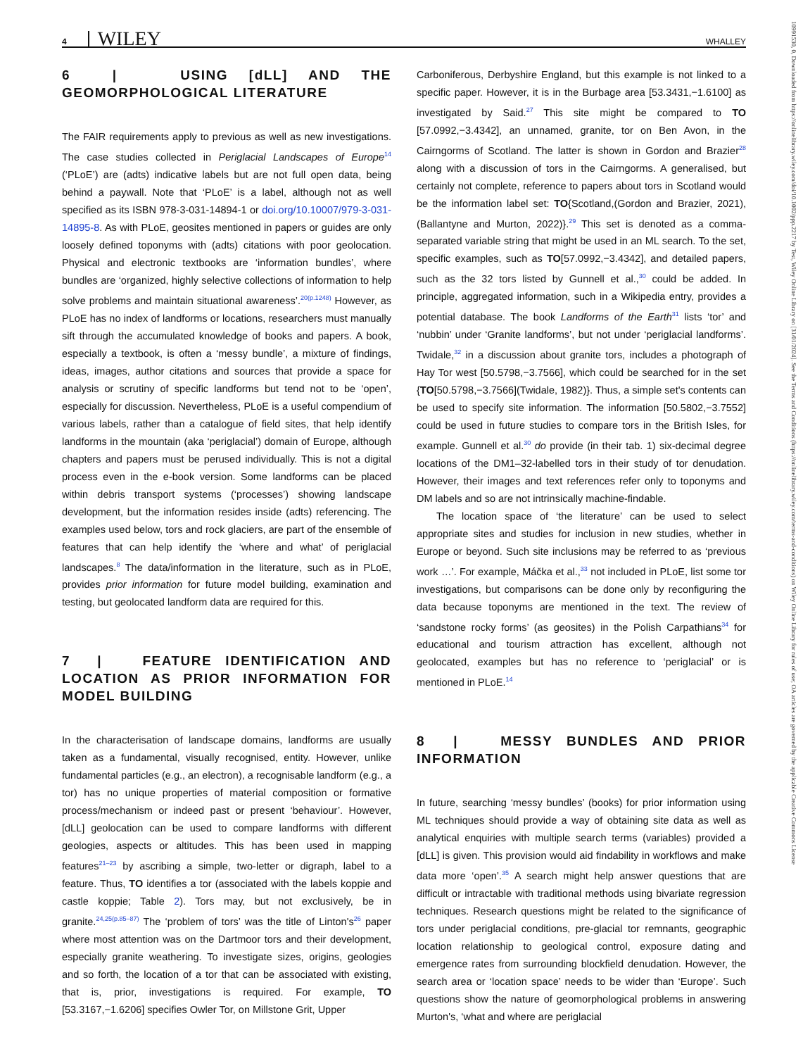4 WILEY WHALLEY
10991530, 0, Downloaded from https://onlinelibrary.wiley.com/doi/10.1002/ppp.2217 by Test, Wiley Online Library on [31/01/2024]. See the Terms and Conditions (https://onlinelibrary.wiley.com/terms-and-conditions) on Wiley Online Library for rules of use; OA articles are governed by the applicable Creative Commons License
6 | USING [dLL] AND THE GEOMORPHOLOGICAL LITERATURE
The FAIR requirements apply to previous as well as new investigations. The case studies collected in Periglacial Landscapes of Europe<sup>14</sup> (‘PLoE’) are (adts) indicative labels but are not full open data, being behind a paywall. Note that ‘PLoE’ is a label, although not as well specified as its ISBN 978-3-031-14894-1 or doi.org/10.10007/979-3-031-14895-8. As with PLoE, geosites mentioned in papers or guides are only loosely defined toponyms with (adts) citations with poor geolocation. Physical and electronic textbooks are ‘information bundles’, where bundles are ‘organized, highly selective collections of information to help solve problems and maintain situational awareness’.<sup>20(p.1248)</sup> However, as PLoE has no index of landforms or locations, researchers must manually sift through the accumulated knowledge of books and papers. A book, especially a textbook, is often a ‘messy bundle’, a mixture of findings, ideas, images, author citations and sources that provide a space for analysis or scrutiny of specific landforms but tend not to be ‘open’, especially for discussion. Nevertheless, PLoE is a useful compendium of various labels, rather than a catalogue of field sites, that help identify landforms in the mountain (aka ‘periglacial’) domain of Europe, although chapters and papers must be perused individually. This is not a digital process even in the e-book version. Some landforms can be placed within debris transport systems (‘processes’) showing landscape development, but the information resides inside (adts) referencing. The examples used below, tors and rock glaciers, are part of the ensemble of features that can help identify the ‘where and what’ of periglacial landscapes.<sup>8</sup> The data/information in the literature, such as in PLoE, provides prior information for future model building, examination and testing, but geolocated landform data are required for this.
7 | FEATURE IDENTIFICATION AND LOCATION AS PRIOR INFORMATION FOR MODEL BUILDING
In the characterisation of landscape domains, landforms are usually taken as a fundamental, visually recognised, entity. However, unlike fundamental particles (e.g., an electron), a recognisable landform (e.g., a tor) has no unique properties of material composition or formative process/mechanism or indeed past or present ‘behaviour’. However, [dLL] geolocation can be used to compare landforms with different geologies, aspects or altitudes. This has been used in mapping features<sup>21–23</sup> by ascribing a simple, two-letter or digraph, label to a feature. Thus, TO identifies a tor (associated with the labels koppie and castle koppie; Table 2). Tors may, but not exclusively, be in granite.<sup>24,25(p.85–87)</sup> The ‘problem of tors’ was the title of Linton's<sup>26</sup> paper where most attention was on the Dartmoor tors and their development, especially granite weathering. To investigate sizes, origins, geologies and so forth, the location of a tor that can be associated with existing, that is, prior, investigations is required. For example, TO [53.3167,−1.6206] specifies Owler Tor, on Millstone Grit, Upper
Carboniferous, Derbyshire England, but this example is not linked to a specific paper. However, it is in the Burbage area [53.3431,−1.6100] as investigated by Said.<sup>27</sup> This site might be compared to TO [57.0992,−3.4342], an unnamed, granite, tor on Ben Avon, in the Cairngorms of Scotland. The latter is shown in Gordon and Brazier<sup>28</sup> along with a discussion of tors in the Cairngorms. A generalised, but certainly not complete, reference to papers about tors in Scotland would be the information label set: TO{Scotland,(Gordon and Brazier, 2021),(Ballantyne and Murton, 2022)}.<sup>29</sup> This set is denoted as a comma-separated variable string that might be used in an ML search. To the set, specific examples, such as TO[57.0992,−3.4342], and detailed papers, such as the 32 tors listed by Gunnell et al.,<sup>30</sup> could be added. In principle, aggregated information, such in a Wikipedia entry, provides a potential database. The book Landforms of the Earth<sup>31</sup> lists ‘tor’ and ‘nubbin’ under ‘Granite landforms’, but not under ‘periglacial landforms’. Twidale,<sup>32</sup> in a discussion about granite tors, includes a photograph of Hay Tor west [50.5798,−3.7566], which could be searched for in the set {TO[50.5798,−3.7566](Twidale, 1982)}. Thus, a simple set's contents can be used to specify site information. The information [50.5802,−3.7552] could be used in future studies to compare tors in the British Isles, for example. Gunnell et al.<sup>30</sup> do provide (in their tab. 1) six-decimal degree locations of the DM1–32-labelled tors in their study of tor denudation. However, their images and text references refer only to toponyms and DM labels and so are not intrinsically machine-findable.
The location space of ‘the literature’ can be used to select appropriate sites and studies for inclusion in new studies, whether in Europe or beyond. Such site inclusions may be referred to as ‘previous work …’. For example, Máčka et al.,<sup>33</sup> not included in PLoE, list some tor investigations, but comparisons can be done only by reconfiguring the data because toponyms are mentioned in the text. The review of ‘sandstone rocky forms’ (as geosites) in the Polish Carpathians<sup>34</sup> for educational and tourism attraction has excellent, although not geolocated, examples but has no reference to ‘periglacial’ or is mentioned in PLoE.<sup>14</sup>
8 | MESSY BUNDLES AND PRIOR INFORMATION
In future, searching ‘messy bundles’ (books) for prior information using ML techniques should provide a way of obtaining site data as well as analytical enquiries with multiple search terms (variables) provided a [dLL] is given. This provision would aid findability in workflows and make data more ‘open’.<sup>35</sup> A search might help answer questions that are difficult or intractable with traditional methods using bivariate regression techniques. Research questions might be related to the significance of tors under periglacial conditions, pre-glacial tor remnants, geographic location relationship to geological control, exposure dating and emergence rates from surrounding blockfield denudation. However, the search area or ‘location space’ needs to be wider than ‘Europe’. Such questions show the nature of geomorphological problems in answering Murton's, ‘what and where are periglacial